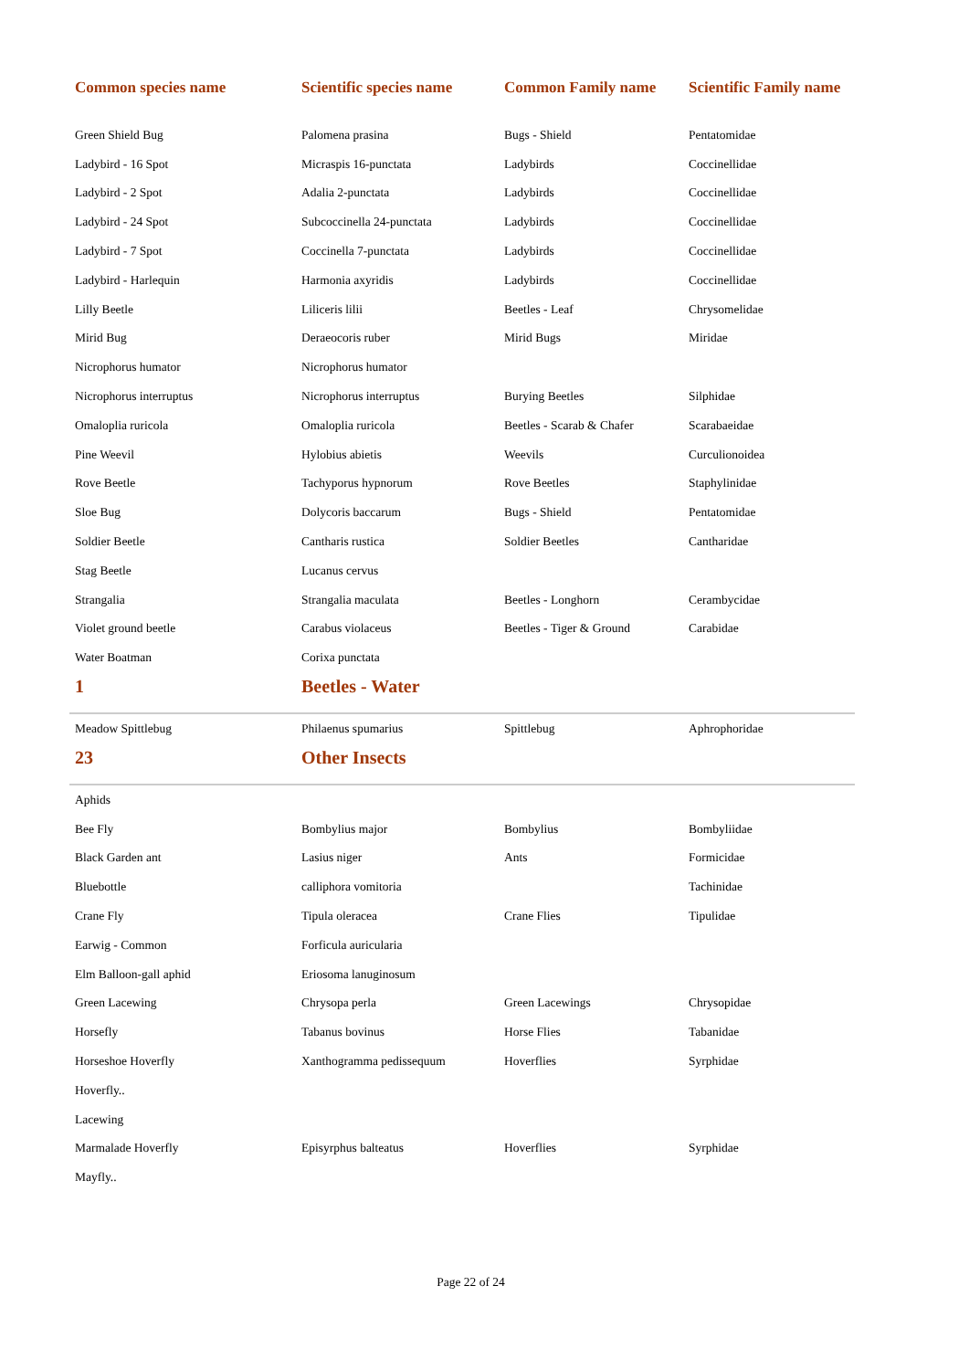| Common species name | Scientific species name | Common Family name | Scientific Family name |
| --- | --- | --- | --- |
| Green Shield Bug | Palomena prasina | Bugs - Shield | Pentatomidae |
| Ladybird - 16 Spot | Micraspis 16-punctata | Ladybirds | Coccinellidae |
| Ladybird - 2 Spot | Adalia 2-punctata | Ladybirds | Coccinellidae |
| Ladybird - 24 Spot | Subcoccinella 24-punctata | Ladybirds | Coccinellidae |
| Ladybird - 7 Spot | Coccinella 7-punctata | Ladybirds | Coccinellidae |
| Ladybird - Harlequin | Harmonia axyridis | Ladybirds | Coccinellidae |
| Lilly Beetle | Liliceris lilii | Beetles - Leaf | Chrysomelidae |
| Mirid Bug | Deraeocoris ruber | Mirid Bugs | Miridae |
| Nicrophorus humator | Nicrophorus humator | | |
| Nicrophorus interruptus | Nicrophorus interruptus | Burying Beetles | Silphidae |
| Omaloplia ruricola | Omaloplia ruricola | Beetles - Scarab & Chafer | Scarabaeidae |
| Pine Weevil | Hylobius abietis | Weevils | Curculionoidea |
| Rove Beetle | Tachyporus hypnorum | Rove Beetles | Staphylinidae |
| Sloe Bug | Dolycoris baccarum | Bugs - Shield | Pentatomidae |
| Soldier Beetle | Cantharis rustica | Soldier Beetles | Cantharidae |
| Stag Beetle | Lucanus cervus | | |
| Strangalia | Strangalia maculata | Beetles - Longhorn | Cerambycidae |
| Violet ground beetle | Carabus violaceus | Beetles - Tiger & Ground | Carabidae |
| Water Boatman | Corixa punctata | | |
| 1 | Beetles - Water | | |
| Meadow Spittlebug | Philaenus spumarius | Spittlebug | Aphrophoridae |
| 23 | Other Insects | | |
| Aphids | | | |
| Bee Fly | Bombylius major | Bombylius | Bombyliidae |
| Black Garden ant | Lasius niger | Ants | Formicidae |
| Bluebottle | calliphora vomitoria | | Tachinidae |
| Crane Fly | Tipula oleracea | Crane Flies | Tipulidae |
| Earwig - Common | Forficula auricularia | | |
| Elm Balloon-gall aphid | Eriosoma lanuginosum | | |
| Green Lacewing | Chrysopa perla | Green Lacewings | Chrysopidae |
| Horsefly | Tabanus bovinus | Horse Flies | Tabanidae |
| Horseshoe Hoverfly | Xanthogramma pedissequum | Hoverflies | Syrphidae |
| Hoverfly.. | | | |
| Lacewing | | | |
| Marmalade Hoverfly | Episyrphus balteatus | Hoverflies | Syrphidae |
| Mayfly.. | | | |
Page 22 of 24